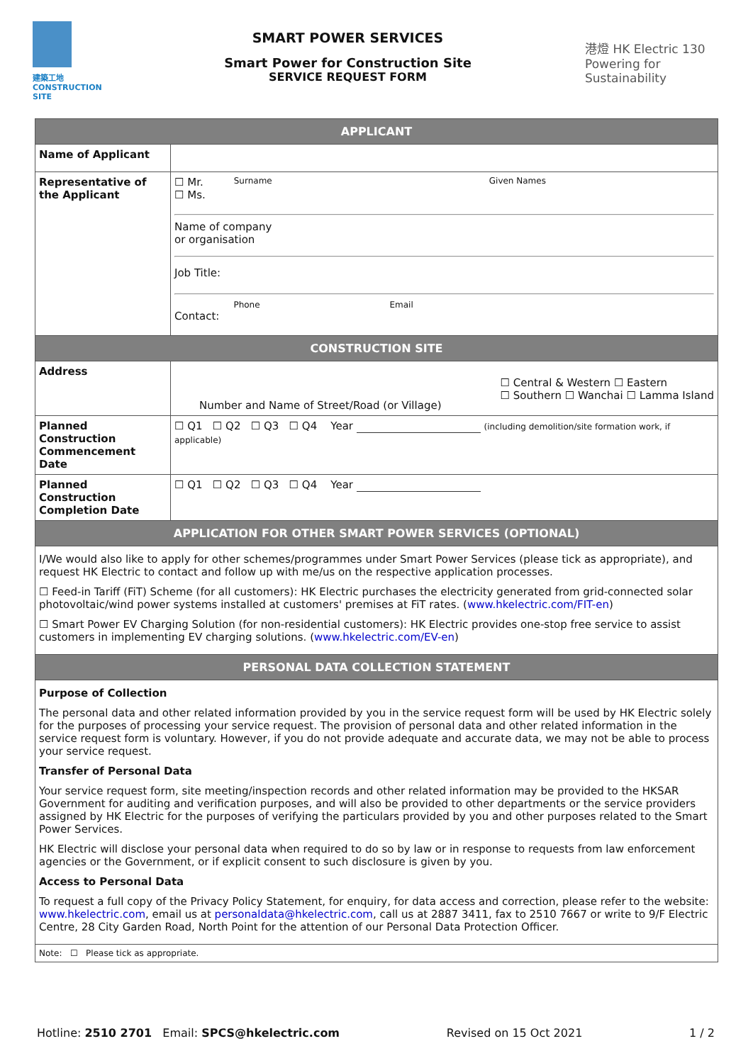建築工地
CONSTRUCTION
SITE
SMART POWER SERVICES
Smart Power for Construction Site
SERVICE REQUEST FORM
港燈 HK Electric 130 Powering for Sustainability
| APPLICANT | |
| Name of Applicant | |
| Representative of the Applicant | ☐ Mr. ☐ Ms. Surname Given Names Name of company or organisation Job Title: Contact: Phone Email |
| CONSTRUCTION SITE | |
| Address | Number and Name of Street/Road (or Village) ☐ Central & Western ☐ Eastern ☐ Southern ☐ Wanchai ☐ Lamma Island |
| Planned Construction Commencement Date | ☐ Q1 ☐ Q2 ☐ Q3 ☐ Q4 Year (including demolition/site formation work, if applicable) |
| Planned Construction Completion Date | ☐ Q1 ☐ Q2 ☐ Q3 ☐ Q4 Year |
| APPLICATION FOR OTHER SMART POWER SERVICES (OPTIONAL) | |
| I/We would also like to apply for other schemes/programmes under Smart Power Services (please tick as appropriate), and request HK Electric to contact and follow up with me/us on the respective application processes. ☐ Feed-in Tariff (FiT) Scheme (for all customers): HK Electric purchases the electricity generated from grid-connected solar photovoltaic/wind power systems installed at customers' premises at FiT rates. ( www.hkelectric.com/FIT-en ) ☐ Smart Power EV Charging Solution (for non-residential customers): HK Electric provides one-stop free service to assist customers in implementing EV charging solutions. ( www.hkelectric.com/EV-en ) | |
| PERSONAL DATA COLLECTION STATEMENT | |
| Purpose of Collection The personal data and other related information provided by you in the service request form will be used by HK Electric solely for the purposes of processing your service request. The provision of personal data and other related information in the service request form is voluntary. However, if you do not provide adequate and accurate data, we may not be able to process your service request. Transfer of Personal Data Your service request form, site meeting/inspection records and other related information may be provided to the HKSAR Government for auditing and verification purposes, and will also be provided to other departments or the service providers assigned by HK Electric for the purposes of verifying the particulars provided by you and other purposes related to the Smart Power Services. HK Electric will disclose your personal data when required to do so by law or in response to requests from law enforcement agencies or the Government, or if explicit consent to such disclosure is given by you. Access to Personal Data To request a full copy of the Privacy Policy Statement, for enquiry, for data access and correction, please refer to the website: www.hkelectric.com , email us at personaldata@hkelectric.com , call us at 2887 3411, fax to 2510 7667 or write to 9/F Electric Centre, 28 City Garden Road, North Point for the attention of our Personal Data Protection Officer. | |
| Note: ☐ Please tick as appropriate. | |
Hotline: 2510 2701 Email: SPCS@hkelectric.com
Revised on 15 Oct 2021 1 / 2